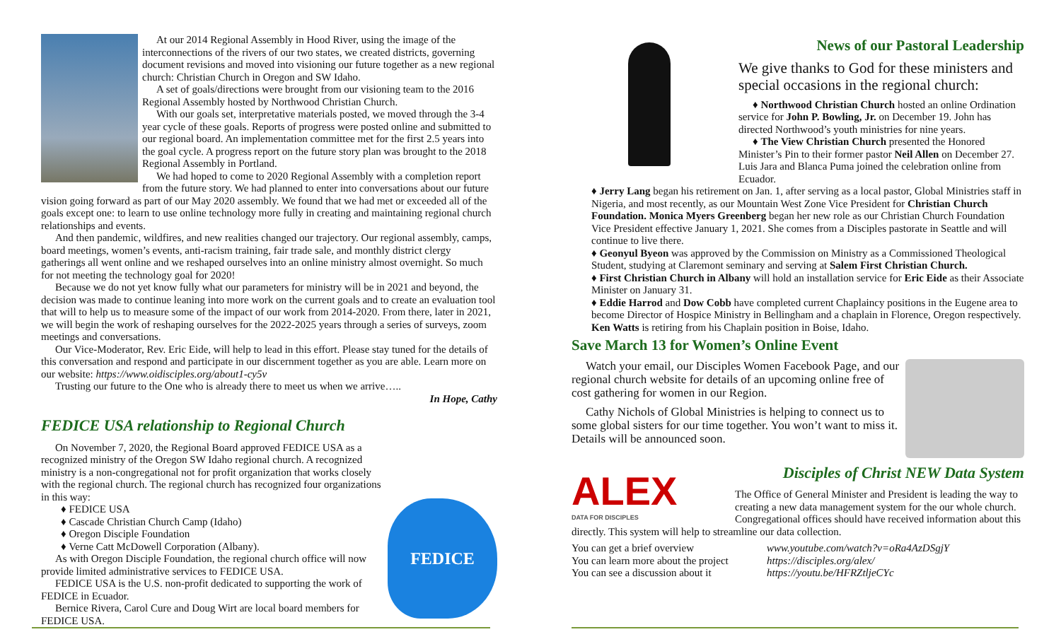At our 2014 Regional Assembly in Hood River, using the image of the interconnections of the rivers of our two states, we created districts, governing document revisions and moved into visioning our future together as a new regional church: Christian Church in Oregon and SW Idaho.
A set of goals/directions were brought from our visioning team to the 2016 Regional Assembly hosted by Northwood Christian Church.
With our goals set, interpretative materials posted, we moved through the 3-4 year cycle of these goals. Reports of progress were posted online and submitted to our regional board. An implementation committee met for the first 2.5 years into the goal cycle. A progress report on the future story plan was brought to the 2018 Regional Assembly in Portland.
We had hoped to come to 2020 Regional Assembly with a completion report from the future story. We had planned to enter into conversations about our future vision going forward as part of our May 2020 assembly. We found that we had met or exceeded all of the goals except one: to learn to use online technology more fully in creating and maintaining regional church relationships and events.
And then pandemic, wildfires, and new realities changed our trajectory. Our regional assembly, camps, board meetings, women’s events, anti-racism training, fair trade sale, and monthly district clergy gatherings all went online and we reshaped ourselves into an online ministry almost overnight. So much for not meeting the technology goal for 2020!
Because we do not yet know fully what our parameters for ministry will be in 2021 and beyond, the decision was made to continue leaning into more work on the current goals and to create an evaluation tool that will to help us to measure some of the impact of our work from 2014-2020. From there, later in 2021, we will begin the work of reshaping ourselves for the 2022-2025 years through a series of surveys, zoom meetings and conversations.
Our Vice-Moderator, Rev. Eric Eide, will help to lead in this effort. Please stay tuned for the details of this conversation and respond and participate in our discernment together as you are able. Learn more on our website: https://www.oidisciples.org/about1-cy5v
Trusting our future to the One who is already there to meet us when we arrive…..
In Hope, Cathy
FEDICE USA relationship to Regional Church
FEDICE
On November 7, 2020, the Regional Board approved FEDICE USA as a recognized ministry of the Oregon SW Idaho regional church. A recognized ministry is a non-congregational not for profit organization that works closely with the regional church. The regional church has recognized four organizations in this way:
♦ FEDICE USA
♦ Cascade Christian Church Camp (Idaho)
♦ Oregon Disciple Foundation
♦ Verne Catt McDowell Corporation (Albany).
As with Oregon Disciple Foundation, the regional church office will now provide limited administrative services to FEDICE USA.
FEDICE USA is the U.S. non-profit dedicated to supporting the work of FEDICE in Ecuador.
Bernice Rivera, Carol Cure and Doug Wirt are local board members for FEDICE USA.
News of our Pastoral Leadership
We give thanks to God for these ministers and special occasions in the regional church:
♦ Northwood Christian Church hosted an online Ordination service for John P. Bowling, Jr. on December 19. John has directed Northwood’s youth ministries for nine years.
♦ The View Christian Church presented the Honored Minister’s Pin to their former pastor Neil Allen on December 27. Luis Jara and Blanca Puma joined the celebration online from Ecuador.
♦ Jerry Lang began his retirement on Jan. 1, after serving as a local pastor, Global Ministries staff in Nigeria, and most recently, as our Mountain West Zone Vice President for Christian Church Foundation. Monica Myers Greenberg began her new role as our Christian Church Foundation Vice President effective January 1, 2021. She comes from a Disciples pastorate in Seattle and will continue to live there.
♦ Geonyul Byeon was approved by the Commission on Ministry as a Commissioned Theological Student, studying at Claremont seminary and serving at Salem First Christian Church.
♦ First Christian Church in Albany will hold an installation service for Eric Eide as their Associate Minister on January 31.
♦ Eddie Harrod and Dow Cobb have completed current Chaplaincy positions in the Eugene area to become Director of Hospice Ministry in Bellingham and a chaplain in Florence, Oregon respectively. Ken Watts is retiring from his Chaplain position in Boise, Idaho.
Save March 13 for Women’s Online Event
Watch your email, our Disciples Women Facebook Page, and our regional church website for details of an upcoming online free of cost gathering for women in our Region.
Cathy Nichols of Global Ministries is helping to connect us to some global sisters for our time together. You won’t want to miss it. Details will be announced soon.
ALEX
DATA FOR DISCIPLES
Disciples of Christ NEW Data System
The Office of General Minister and President is leading the way to creating a new data management system for the our whole church. Congregational offices should have received information about this directly. This system will help to streamline our data collection.
You can get a brief overview www.youtube.com/watch?v=oRa4AzDSgjY You can learn more about the project https://disciples.org/alex/ You can see a discussion about it https://youtu.be/HFRZtljeCYc